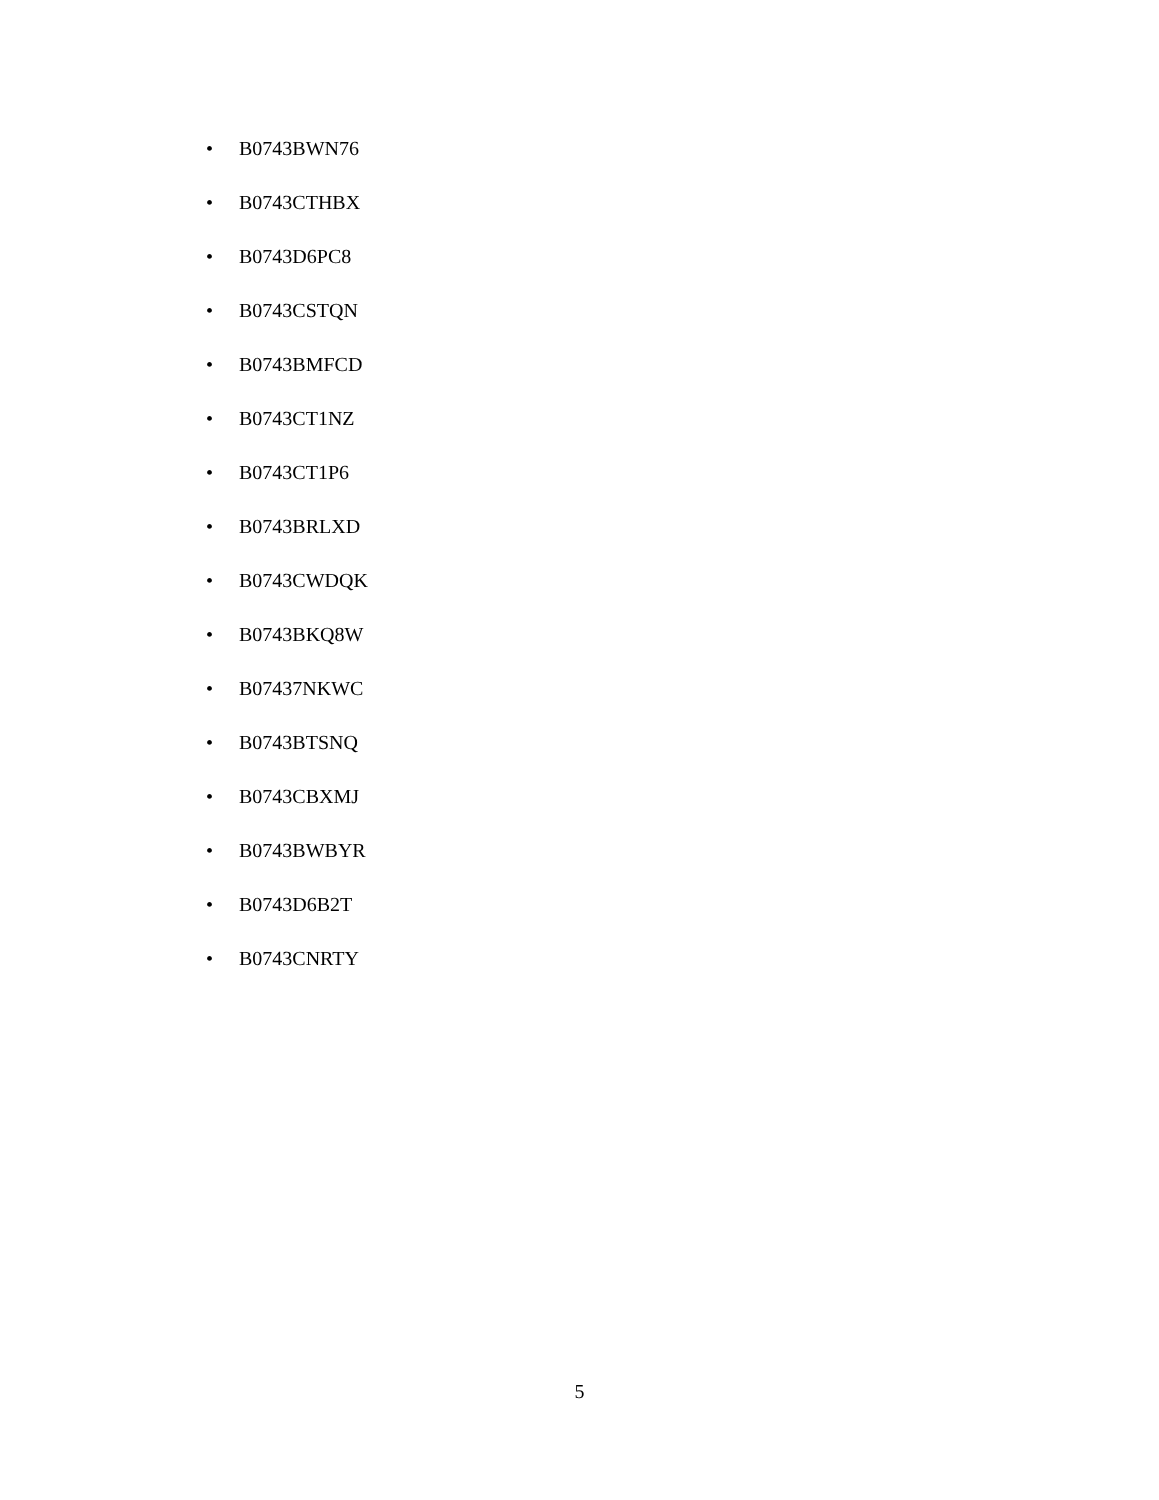• B0743BWN76
• B0743CTHBX
• B0743D6PC8
• B0743CSTQN
• B0743BMFCD
• B0743CT1NZ
• B0743CT1P6
• B0743BRLXD
• B0743CWDQK
• B0743BKQ8W
• B07437NKWC
• B0743BTSNQ
• B0743CBXMJ
• B0743BWBYR
• B0743D6B2T
• B0743CNRTY
5